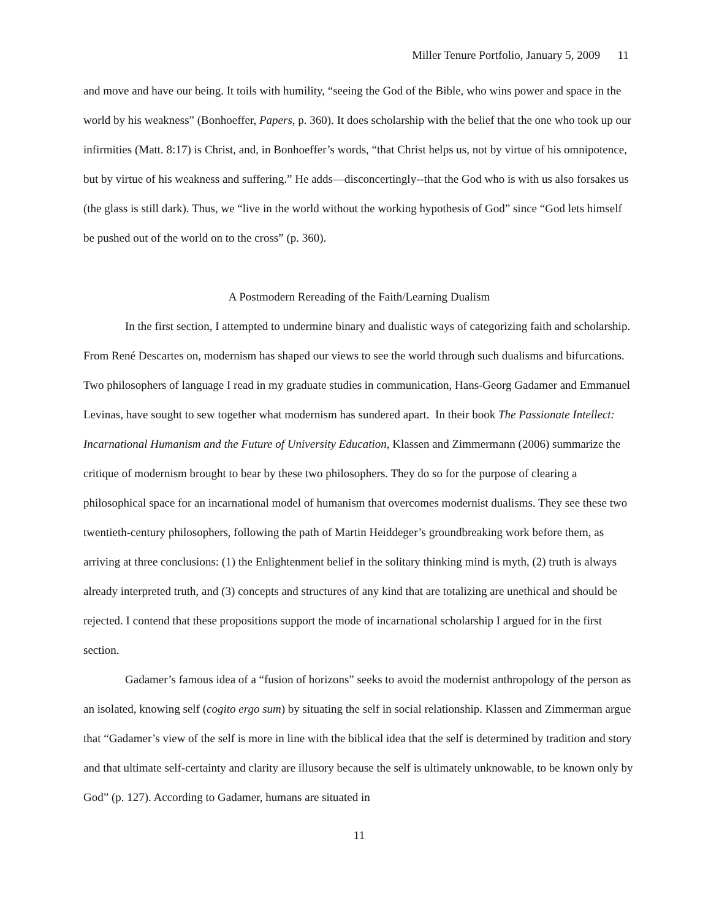Miller Tenure Portfolio, January 5, 2009 11
and move and have our being. It toils with humility, “seeing the God of the Bible, who wins power and space in the world by his weakness” (Bonhoeffer, Papers, p. 360). It does scholarship with the belief that the one who took up our infirmities (Matt. 8:17) is Christ, and, in Bonhoeffer’s words, “that Christ helps us, not by virtue of his omnipotence, but by virtue of his weakness and suffering.” He adds—disconcertingly--that the God who is with us also forsakes us (the glass is still dark). Thus, we “live in the world without the working hypothesis of God” since “God lets himself be pushed out of the world on to the cross” (p. 360).
A Postmodern Rereading of the Faith/Learning Dualism
In the first section, I attempted to undermine binary and dualistic ways of categorizing faith and scholarship. From René Descartes on, modernism has shaped our views to see the world through such dualisms and bifurcations. Two philosophers of language I read in my graduate studies in communication, Hans-Georg Gadamer and Emmanuel Levinas, have sought to sew together what modernism has sundered apart. In their book The Passionate Intellect: Incarnational Humanism and the Future of University Education, Klassen and Zimmermann (2006) summarize the critique of modernism brought to bear by these two philosophers. They do so for the purpose of clearing a philosophical space for an incarnational model of humanism that overcomes modernist dualisms. They see these two twentieth-century philosophers, following the path of Martin Heiddeger’s groundbreaking work before them, as arriving at three conclusions: (1) the Enlightenment belief in the solitary thinking mind is myth, (2) truth is always already interpreted truth, and (3) concepts and structures of any kind that are totalizing are unethical and should be rejected. I contend that these propositions support the mode of incarnational scholarship I argued for in the first section.
Gadamer’s famous idea of a “fusion of horizons” seeks to avoid the modernist anthropology of the person as an isolated, knowing self (cogito ergo sum) by situating the self in social relationship. Klassen and Zimmerman argue that “Gadamer’s view of the self is more in line with the biblical idea that the self is determined by tradition and story and that ultimate self-certainty and clarity are illusory because the self is ultimately unknowable, to be known only by God” (p. 127). According to Gadamer, humans are situated in
11